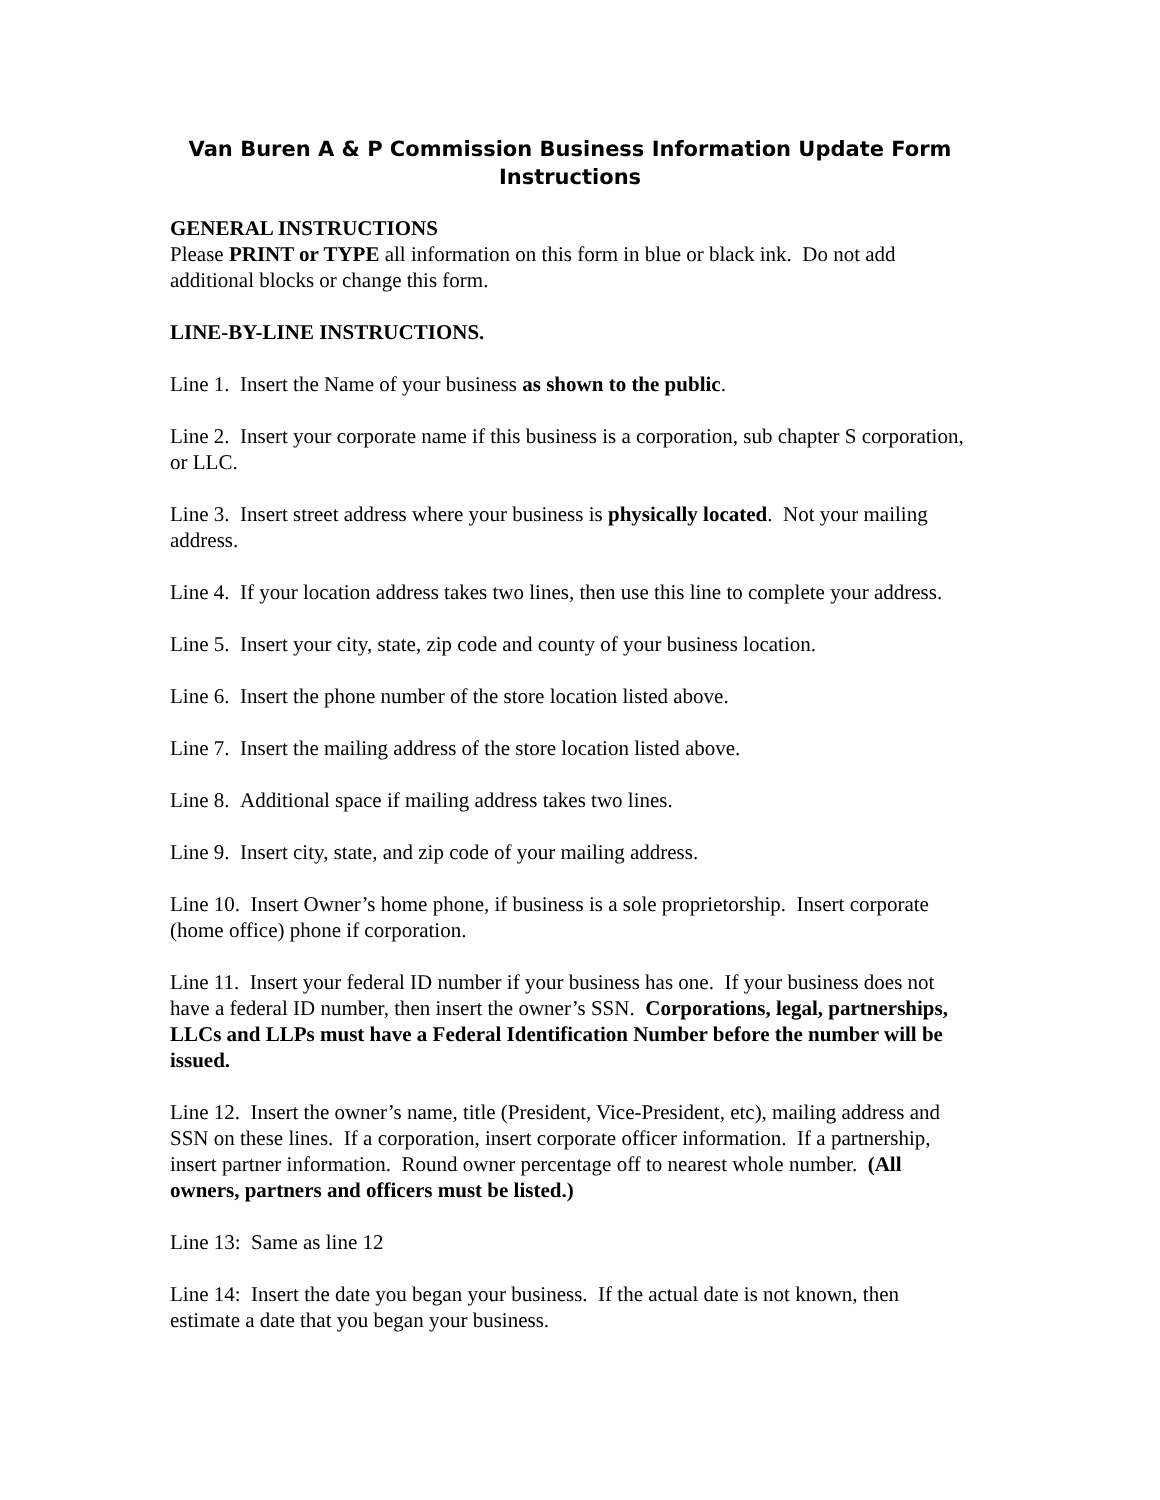Van Buren A & P Commission Business Information Update Form
Instructions
GENERAL INSTRUCTIONS
Please PRINT or TYPE all information on this form in blue or black ink. Do not add additional blocks or change this form.
LINE-BY-LINE INSTRUCTIONS.
Line 1. Insert the Name of your business as shown to the public.
Line 2. Insert your corporate name if this business is a corporation, sub chapter S corporation, or LLC.
Line 3. Insert street address where your business is physically located. Not your mailing address.
Line 4. If your location address takes two lines, then use this line to complete your address.
Line 5. Insert your city, state, zip code and county of your business location.
Line 6. Insert the phone number of the store location listed above.
Line 7. Insert the mailing address of the store location listed above.
Line 8. Additional space if mailing address takes two lines.
Line 9. Insert city, state, and zip code of your mailing address.
Line 10. Insert Owner’s home phone, if business is a sole proprietorship. Insert corporate (home office) phone if corporation.
Line 11. Insert your federal ID number if your business has one. If your business does not have a federal ID number, then insert the owner’s SSN. Corporations, legal, partnerships, LLCs and LLPs must have a Federal Identification Number before the number will be issued.
Line 12. Insert the owner’s name, title (President, Vice-President, etc), mailing address and SSN on these lines. If a corporation, insert corporate officer information. If a partnership, insert partner information. Round owner percentage off to nearest whole number. (All owners, partners and officers must be listed.)
Line 13: Same as line 12
Line 14: Insert the date you began your business. If the actual date is not known, then estimate a date that you began your business.